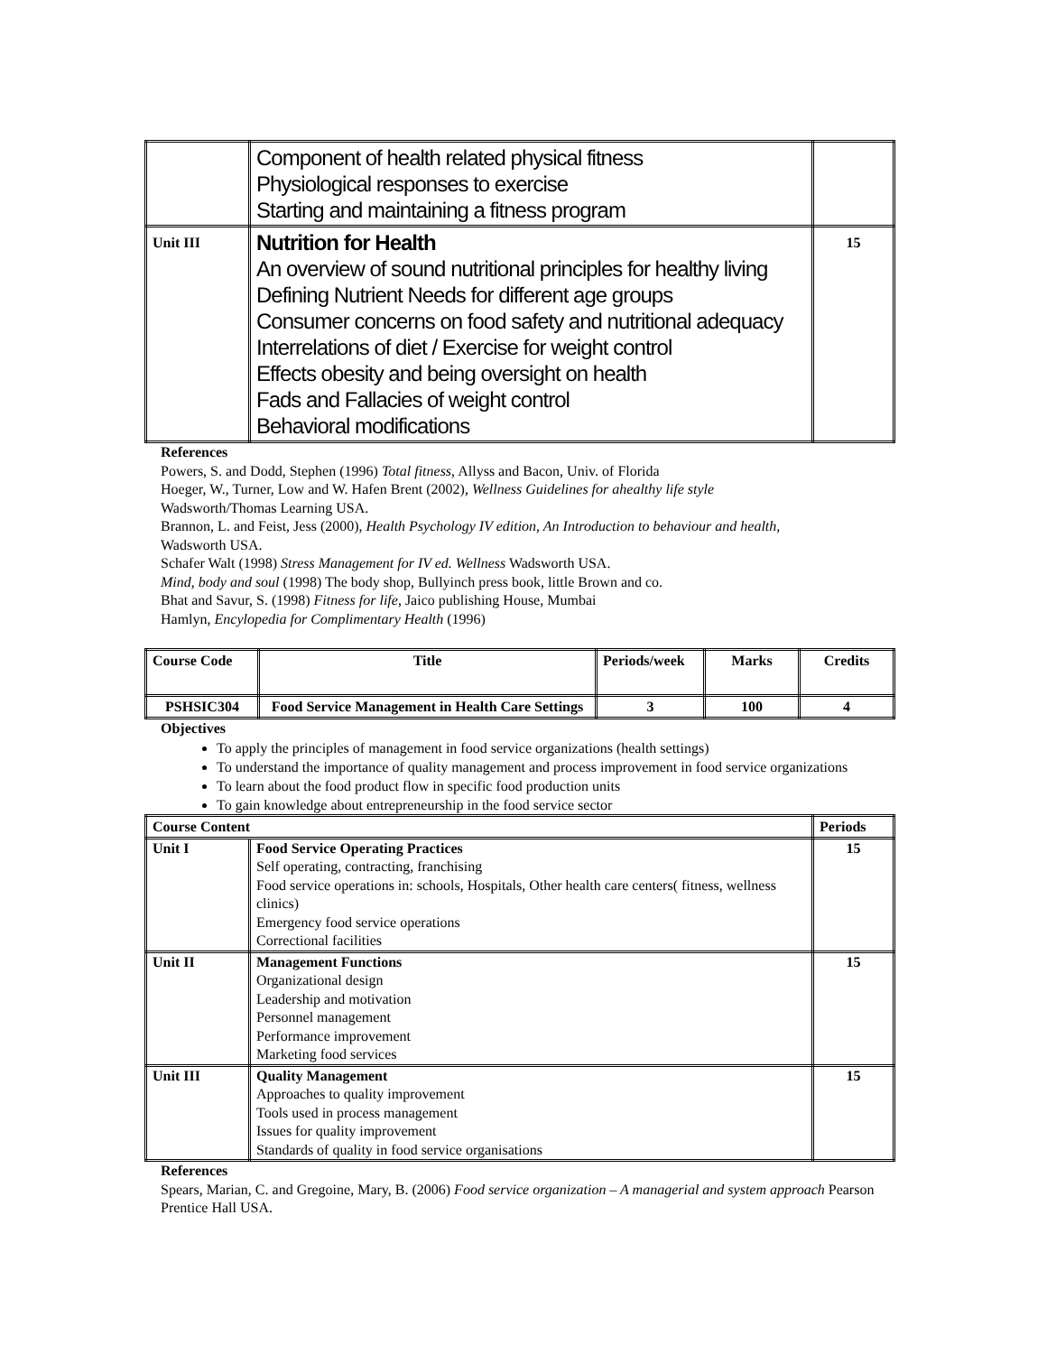| | Component of health related physical fitness Physiological responses to exercise Starting and maintaining a fitness program | |
| Unit III | Nutrition for Health An overview of sound nutritional principles for healthy living Defining Nutrient Needs for different age groups Consumer concerns on food safety and nutritional adequacy Interrelations of diet / Exercise for weight control Effects obesity and being oversight on health Fads and Fallacies of weight control Behavioral modifications | 15 |
References
Powers, S. and Dodd, Stephen (1996) Total fitness, Allyss and Bacon, Univ. of Florida
Hoeger, W., Turner, Low and W. Hafen Brent (2002), Wellness Guidelines for ahealthy life style
Wadsworth/Thomas Learning USA.
Brannon, L. and Feist, Jess (2000), Health Psychology IV edition, An Introduction to behaviour and health,
Wadsworth USA.
Schafer Walt (1998) Stress Management for IV ed. Wellness Wadsworth USA.
Mind, body and soul (1998) The body shop, Bullyinch press book, little Brown and co.
Bhat and Savur, S. (1998) Fitness for life, Jaico publishing House, Mumbai
Hamlyn, Encylopedia for Complimentary Health (1996)
| Course Code | Title | Periods/week | Marks | Credits |
| --- | --- | --- | --- | --- |
| PSHSIC304 | Food Service Management in Health Care Settings | 3 | 100 | 4 |
Objectives
To apply the principles of management in food service organizations (health settings)
To understand the importance of quality management and process improvement in food service organizations
To learn about the food product flow in specific food production units
To gain knowledge about entrepreneurship in the food service sector
| Course Content | | Periods |
| --- | --- | --- |
| Unit I | Food Service Operating Practices Self operating, contracting, franchising Food service operations in: schools, Hospitals, Other health care centers( fitness, wellness clinics) Emergency food service operations Correctional facilities | 15 |
| Unit II | Management Functions Organizational design Leadership and motivation Personnel management Performance improvement Marketing food services | 15 |
| Unit III | Quality Management Approaches to quality improvement Tools used in process management Issues for quality improvement Standards of quality in food service organisations | 15 |
References
Spears, Marian, C. and Gregoine, Mary, B. (2006) Food service organization – A managerial and system approach Pearson Prentice Hall USA.